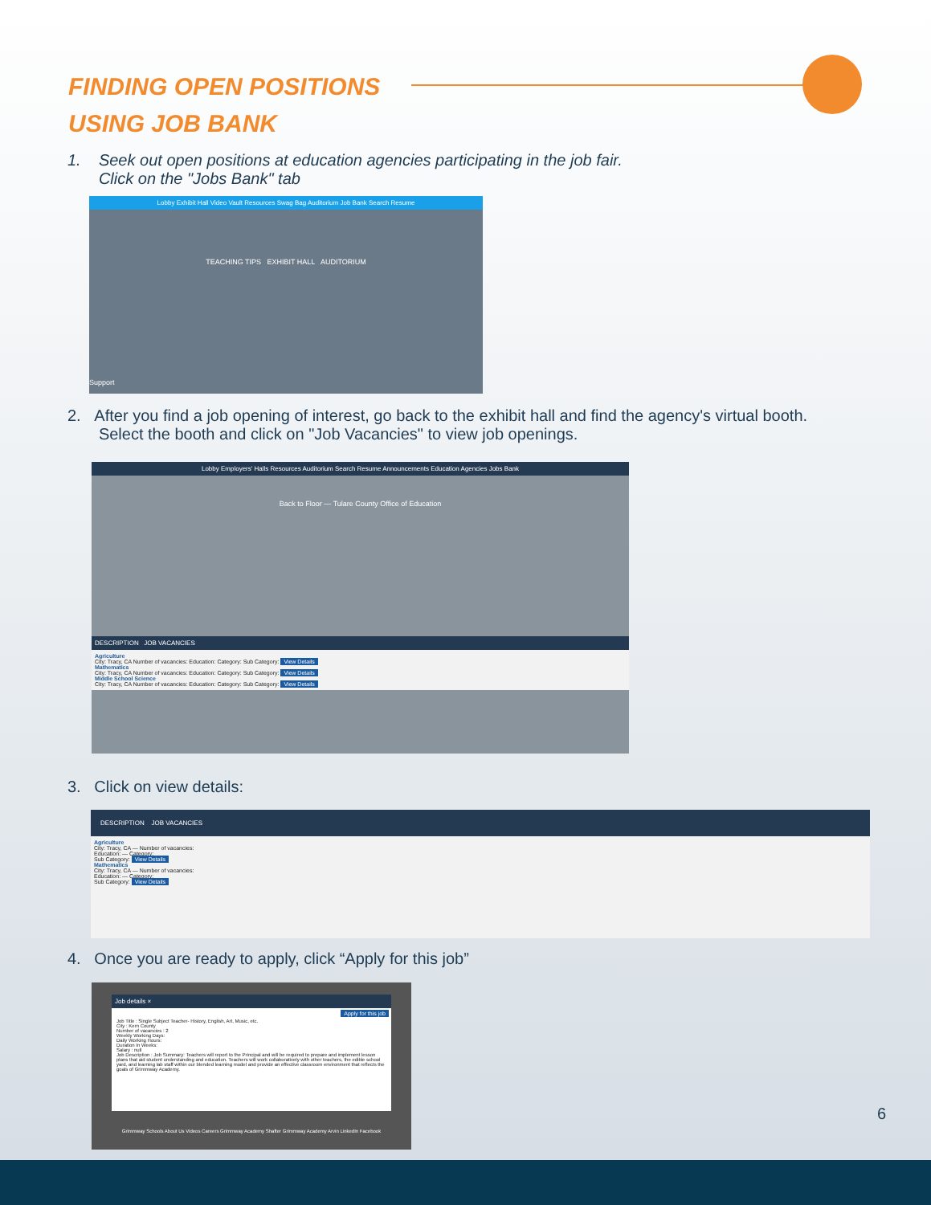FINDING OPEN POSITIONS
USING JOB BANK
1. Seek out open positions at education agencies participating in the job fair.
Click on the "Jobs Bank" tab
Lobby Exhibit Hall Video Vault Resources Swag Bag Auditorium Job Bank Search Resume
TEACHING TIPS EXHIBIT HALL AUDITORIUM
Support
2. After you find a job opening of interest, go back to the exhibit hall and find the agency's virtual booth.
Select the booth and click on "Job Vacancies" to view job openings.
Lobby Employers' Halls Resources Auditorium Search Resume Announcements Education Agencies Jobs Bank
Back to Floor — Tulare County Office of Education
DESCRIPTION JOB VACANCIES
Agriculture
City: Tracy, CA Number of vacancies: Education: Category: Sub Category: View Details
Mathematics
City: Tracy, CA Number of vacancies: Education: Category: Sub Category: View Details
Middle School Science
City: Tracy, CA Number of vacancies: Education: Category: Sub Category: View Details
3. Click on view details:
DESCRIPTION JOB VACANCIES
Agriculture
City: Tracy, CA — Number of vacancies:
Education: — Category:
Sub Category: View Details
Mathematics
City: Tracy, CA — Number of vacancies:
Education: — Category:
Sub Category: View Details
4. Once you are ready to apply, click “Apply for this job”
Job details ×
Apply for this job
Job Title : Single Subject Teacher- History, English, Art, Music, etc.
City : Kern County
Number of vacancies : 2
Weekly Working Days:
Daily Working Hours:
Duration In Weeks:
Salary : null
Job Description : Job Summary: Teachers will report to the Principal and will be required to prepare and implement lesson plans that aid student understanding and education. Teachers will work collaboratively with other teachers, the edible school yard, and learning lab staff within our blended learning model and provide an effective classroom environment that reflects the goals of Grimmway Academy.
Grimmway Schools About Us Videos Careers Grimmway Academy Shafter Grimmway Academy Arvin LinkedIn Facebook
6